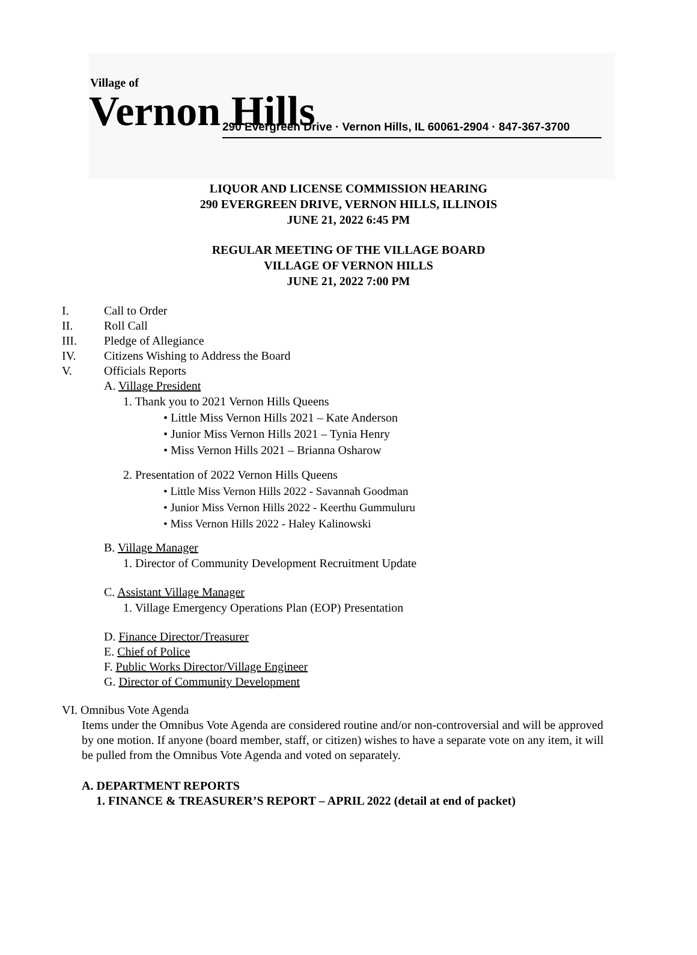Village of
Vernon Hills
290 Evergreen Drive · Vernon Hills, IL 60061-2904 · 847-367-3700
LIQUOR AND LICENSE COMMISSION HEARING
290 EVERGREEN DRIVE, VERNON HILLS, ILLINOIS
JUNE 21, 2022 6:45 PM
REGULAR MEETING OF THE VILLAGE BOARD
VILLAGE OF VERNON HILLS
JUNE 21, 2022 7:00 PM
I. Call to Order
II. Roll Call
III. Pledge of Allegiance
IV. Citizens Wishing to Address the Board
V. Officials Reports
A. Village President
1. Thank you to 2021 Vernon Hills Queens
• Little Miss Vernon Hills 2021 – Kate Anderson
• Junior Miss Vernon Hills 2021 – Tynia Henry
• Miss Vernon Hills 2021 – Brianna Osharow
2. Presentation of 2022 Vernon Hills Queens
• Little Miss Vernon Hills 2022 - Savannah Goodman
• Junior Miss Vernon Hills 2022 - Keerthu Gummuluru
• Miss Vernon Hills 2022 - Haley Kalinowski
B. Village Manager
1. Director of Community Development Recruitment Update
C. Assistant Village Manager
1. Village Emergency Operations Plan (EOP) Presentation
D. Finance Director/Treasurer
E. Chief of Police
F. Public Works Director/Village Engineer
G. Director of Community Development
VI. Omnibus Vote Agenda
Items under the Omnibus Vote Agenda are considered routine and/or non-controversial and will be approved by one motion. If anyone (board member, staff, or citizen) wishes to have a separate vote on any item, it will be pulled from the Omnibus Vote Agenda and voted on separately.
A. DEPARTMENT REPORTS
1. FINANCE & TREASURER’S REPORT – APRIL 2022 (detail at end of packet)